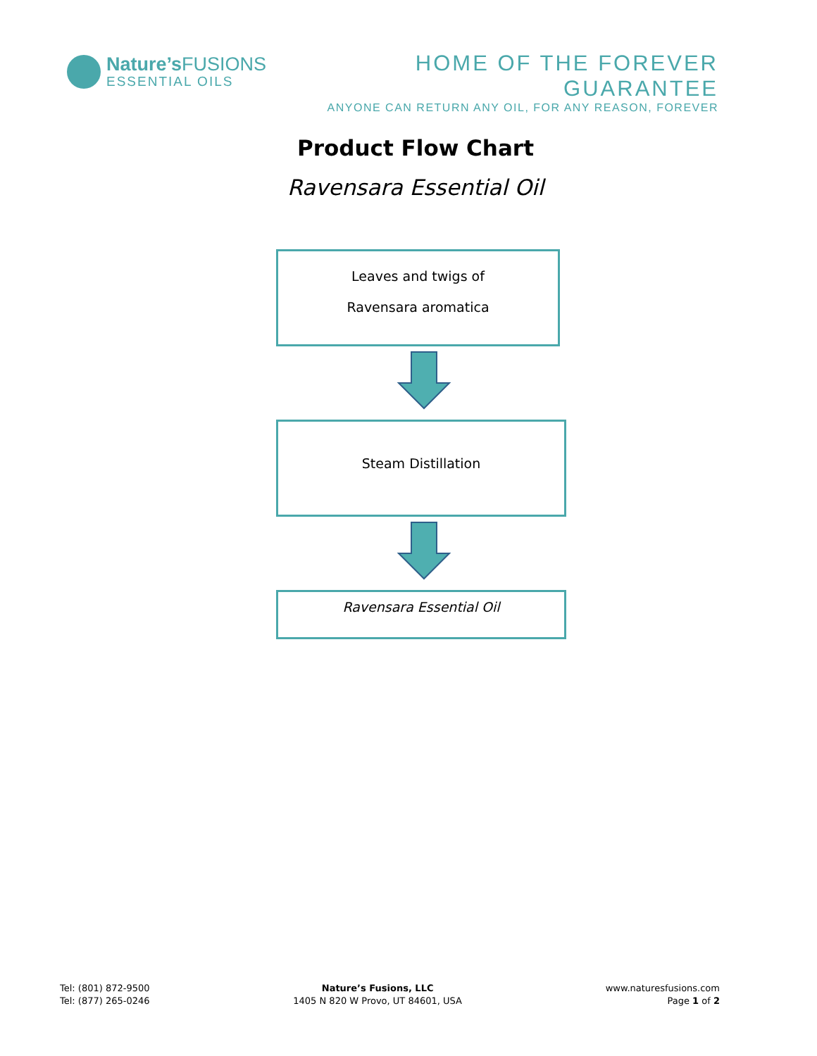Nature’s FUSIONS
ESSENTIAL OILS
HOME OF THE FOREVER GUARANTEE
ANYONE CAN RETURN ANY OIL, FOR ANY REASON, FOREVER
Product Flow Chart
Ravensara Essential Oil
Leaves and twigs of
Ravensara aromatica
Steam Distillation
Ravensara Essential Oil
Tel: (801) 872-9500
Tel: (877) 265-0246
Nature’s Fusions, LLC
1405 N 820 W Provo, UT 84601, USA
www.naturesfusions.com
Page 1 of 2